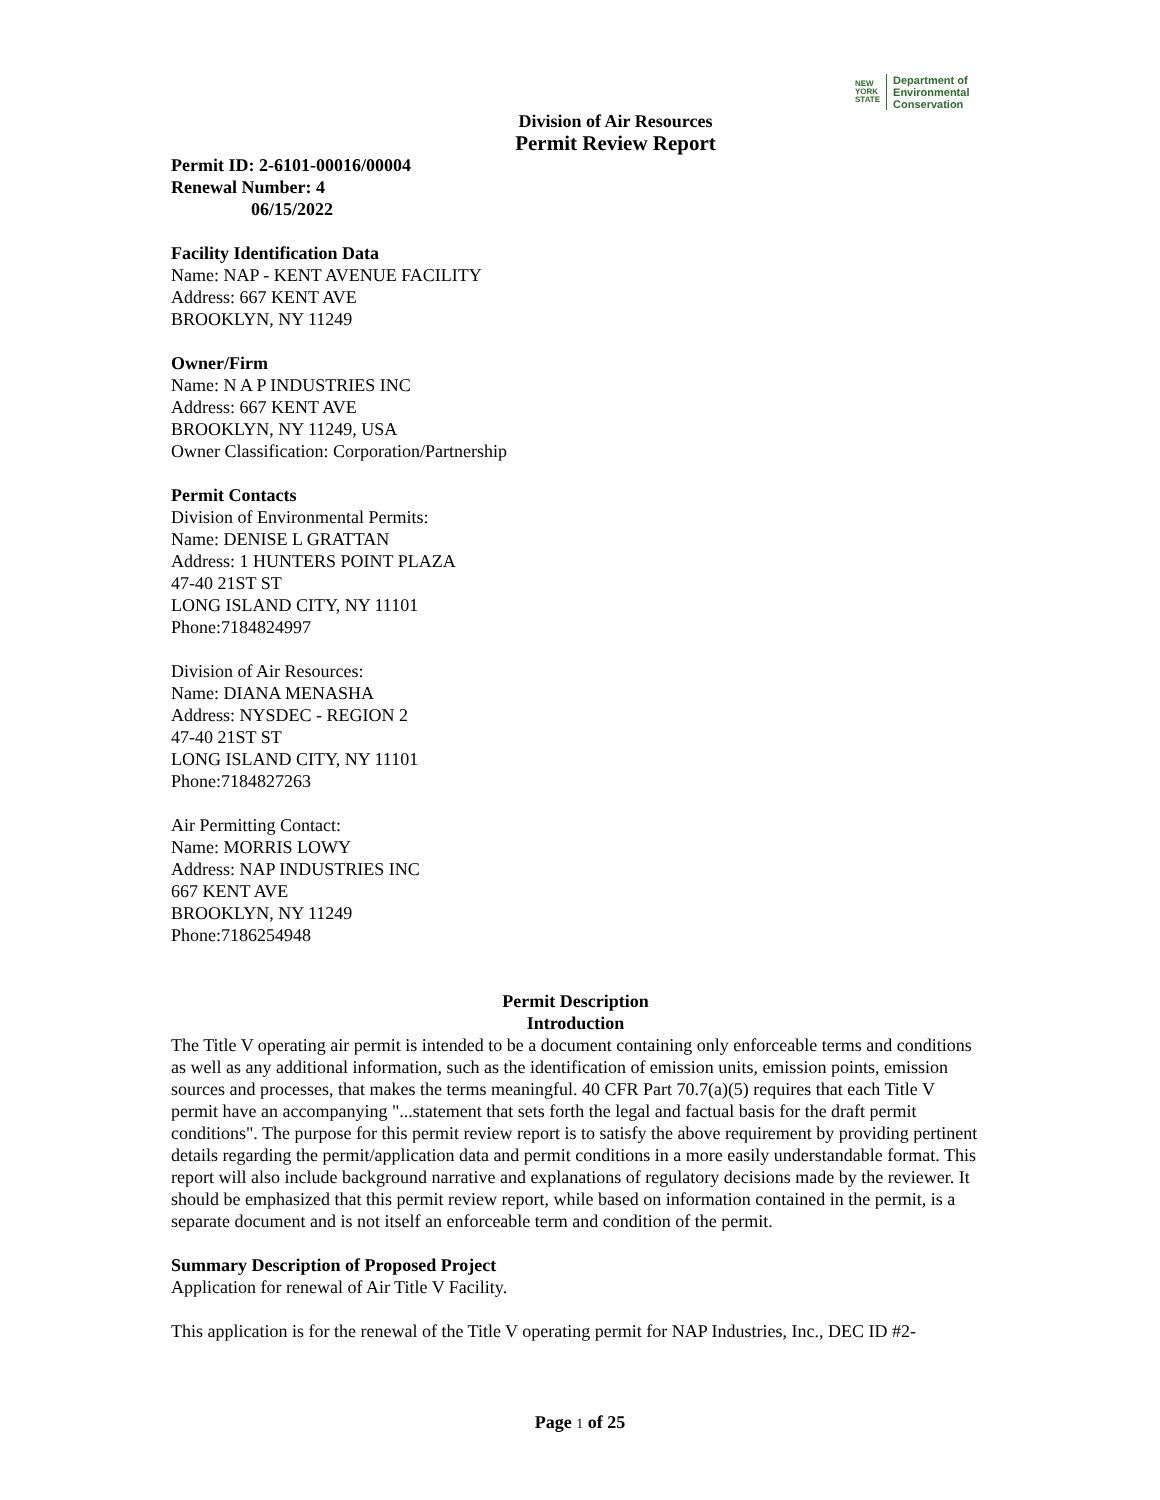NEW
YORK
STATE
Department of
Environmental
Conservation
Division of Air Resources
Permit Review Report
Permit ID: 2-6101-00016/00004
Renewal Number: 4
06/15/2022
Facility Identification Data
Name: NAP - KENT AVENUE FACILITY
Address: 667 KENT AVE
BROOKLYN, NY 11249
Owner/Firm
Name: N A P INDUSTRIES INC
Address: 667 KENT AVE
BROOKLYN, NY 11249, USA
Owner Classification: Corporation/Partnership
Permit Contacts
Division of Environmental Permits:
Name: DENISE L GRATTAN
Address: 1 HUNTERS POINT PLAZA
47-40 21ST ST
LONG ISLAND CITY, NY 11101
Phone:7184824997
Division of Air Resources:
Name: DIANA MENASHA
Address: NYSDEC - REGION 2
47-40 21ST ST
LONG ISLAND CITY, NY 11101
Phone:7184827263
Air Permitting Contact:
Name: MORRIS LOWY
Address: NAP INDUSTRIES INC
667 KENT AVE
BROOKLYN, NY 11249
Phone:7186254948
Permit Description
Introduction
The Title V operating air permit is intended to be a document containing only enforceable terms and conditions as well as any additional information, such as the identification of emission units, emission points, emission sources and processes, that makes the terms meaningful. 40 CFR Part 70.7(a)(5) requires that each Title V permit have an accompanying "...statement that sets forth the legal and factual basis for the draft permit conditions". The purpose for this permit review report is to satisfy the above requirement by providing pertinent details regarding the permit/application data and permit conditions in a more easily understandable format. This report will also include background narrative and explanations of regulatory decisions made by the reviewer. It should be emphasized that this permit review report, while based on information contained in the permit, is a separate document and is not itself an enforceable term and condition of the permit.
Summary Description of Proposed Project
Application for renewal of Air Title V Facility.
This application is for the renewal of the Title V operating permit for NAP Industries, Inc., DEC ID #2-
Page 1 of 25